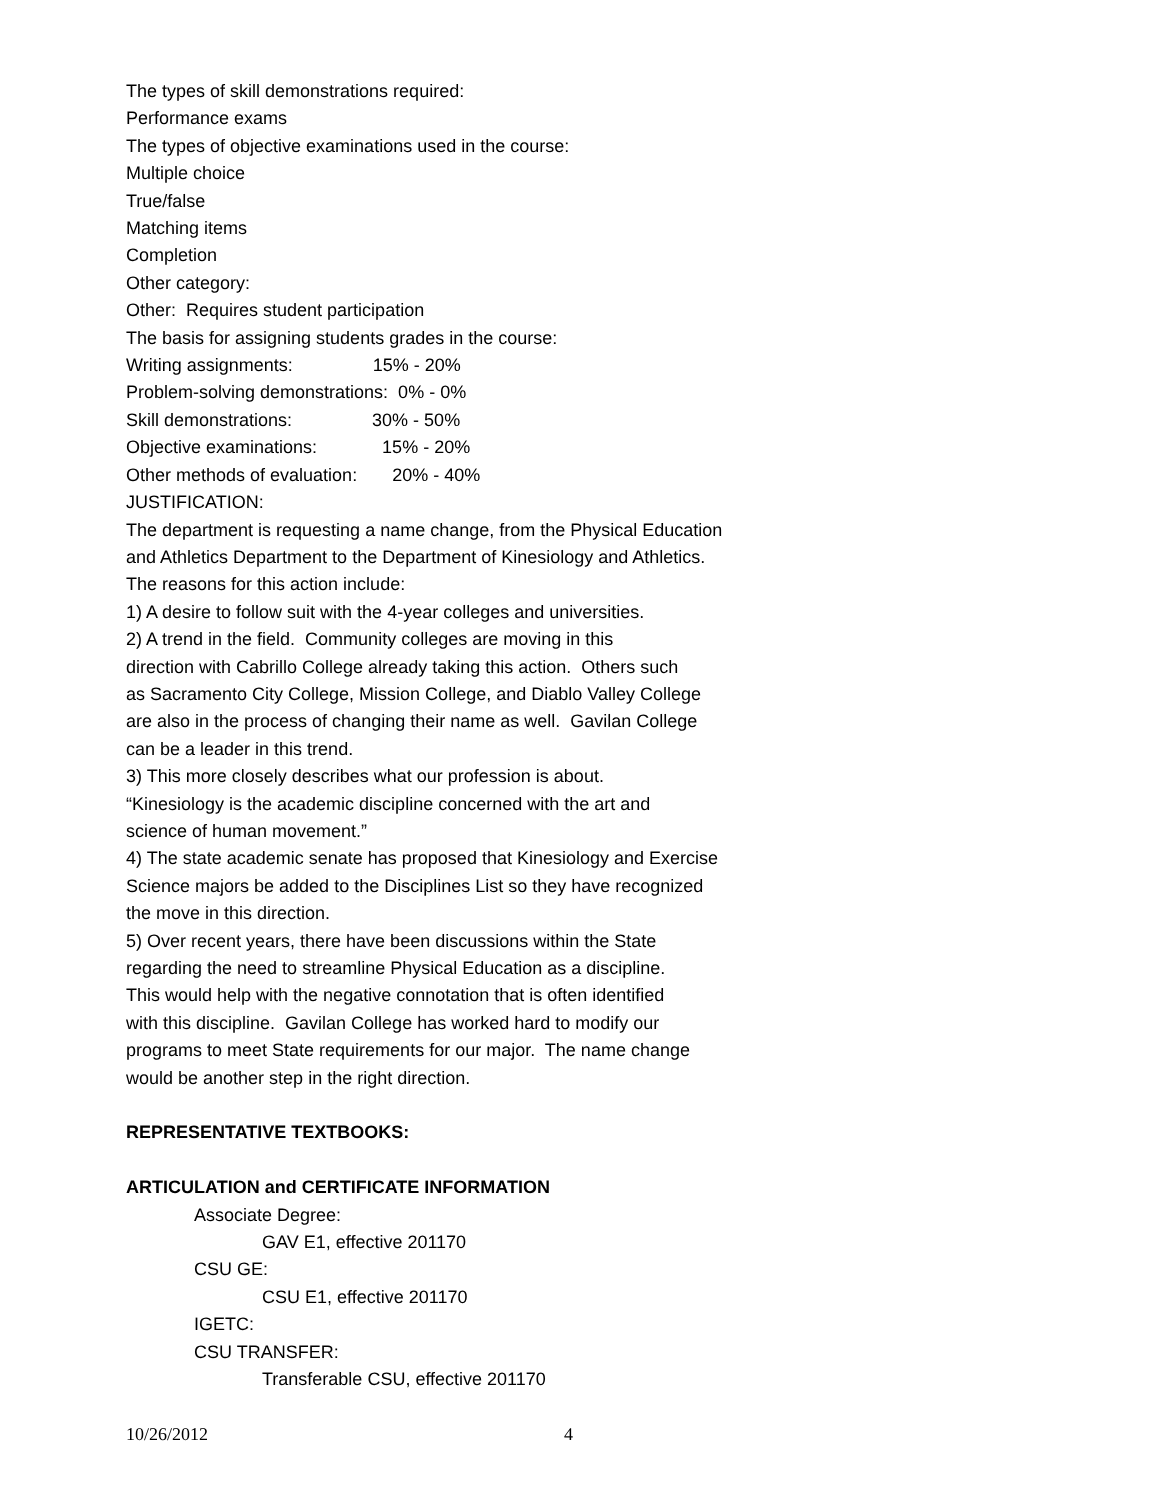The types of skill demonstrations required:
Performance exams
The types of objective examinations used in the course:
Multiple choice
True/false
Matching items
Completion
Other category:
Other: Requires student participation
The basis for assigning students grades in the course:
Writing assignments: 15% - 20%
Problem-solving demonstrations: 0% - 0%
Skill demonstrations: 30% - 50%
Objective examinations: 15% - 20%
Other methods of evaluation: 20% - 40%
JUSTIFICATION:
The department is requesting a name change, from the Physical Education and Athletics Department to the Department of Kinesiology and Athletics. The reasons for this action include: 1) A desire to follow suit with the 4-year colleges and universities. 2) A trend in the field. Community colleges are moving in this direction with Cabrillo College already taking this action. Others such as Sacramento City College, Mission College, and Diablo Valley College are also in the process of changing their name as well. Gavilan College can be a leader in this trend. 3) This more closely describes what our profession is about. “Kinesiology is the academic discipline concerned with the art and science of human movement.” 4) The state academic senate has proposed that Kinesiology and Exercise Science majors be added to the Disciplines List so they have recognized the move in this direction. 5) Over recent years, there have been discussions within the State regarding the need to streamline Physical Education as a discipline. This would help with the negative connotation that is often identified with this discipline. Gavilan College has worked hard to modify our programs to meet State requirements for our major. The name change would be another step in the right direction.
REPRESENTATIVE TEXTBOOKS:
ARTICULATION and CERTIFICATE INFORMATION
Associate Degree:
GAV E1, effective 201170
CSU GE:
CSU E1, effective 201170
IGETC:
CSU TRANSFER:
Transferable CSU, effective 201170
10/26/2012 4